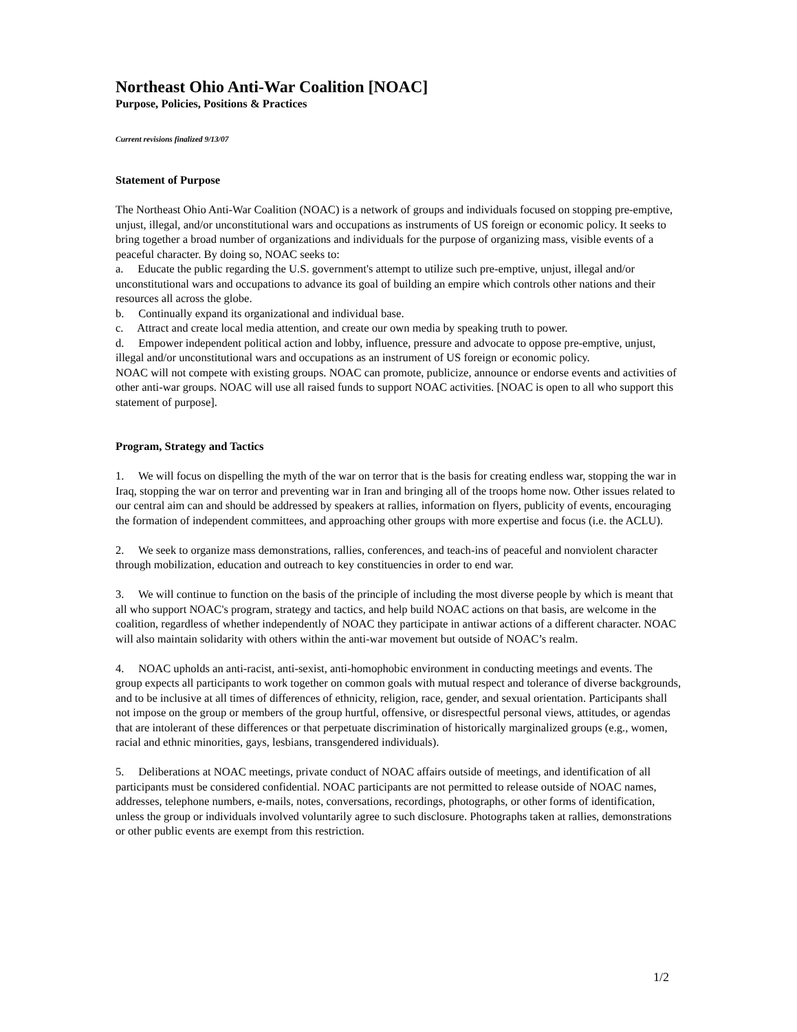Northeast Ohio Anti-War Coalition [NOAC]
Purpose, Policies, Positions & Practices
Current revisions finalized 9/13/07
Statement of Purpose
The Northeast Ohio Anti-War Coalition (NOAC) is a network of groups and individuals focused on stopping pre-emptive, unjust, illegal, and/or unconstitutional wars and occupations as instruments of US foreign or economic policy. It seeks to bring together a broad number of organizations and individuals for the purpose of organizing mass, visible events of a peaceful character. By doing so, NOAC seeks to:
a. Educate the public regarding the U.S. government's attempt to utilize such pre-emptive, unjust, illegal and/or unconstitutional wars and occupations to advance its goal of building an empire which controls other nations and their resources all across the globe.
b. Continually expand its organizational and individual base.
c. Attract and create local media attention, and create our own media by speaking truth to power.
d. Empower independent political action and lobby, influence, pressure and advocate to oppose pre-emptive, unjust, illegal and/or unconstitutional wars and occupations as an instrument of US foreign or economic policy.
NOAC will not compete with existing groups. NOAC can promote, publicize, announce or endorse events and activities of other anti-war groups. NOAC will use all raised funds to support NOAC activities. [NOAC is open to all who support this statement of purpose].
Program, Strategy and Tactics
1. We will focus on dispelling the myth of the war on terror that is the basis for creating endless war, stopping the war in Iraq, stopping the war on terror and preventing war in Iran and bringing all of the troops home now. Other issues related to our central aim can and should be addressed by speakers at rallies, information on flyers, publicity of events, encouraging the formation of independent committees, and approaching other groups with more expertise and focus (i.e. the ACLU).
2. We seek to organize mass demonstrations, rallies, conferences, and teach-ins of peaceful and nonviolent character through mobilization, education and outreach to key constituencies in order to end war.
3. We will continue to function on the basis of the principle of including the most diverse people by which is meant that all who support NOAC's program, strategy and tactics, and help build NOAC actions on that basis, are welcome in the coalition, regardless of whether independently of NOAC they participate in antiwar actions of a different character. NOAC will also maintain solidarity with others within the anti-war movement but outside of NOAC’s realm.
4. NOAC upholds an anti-racist, anti-sexist, anti-homophobic environment in conducting meetings and events. The group expects all participants to work together on common goals with mutual respect and tolerance of diverse backgrounds, and to be inclusive at all times of differences of ethnicity, religion, race, gender, and sexual orientation. Participants shall not impose on the group or members of the group hurtful, offensive, or disrespectful personal views, attitudes, or agendas that are intolerant of these differences or that perpetuate discrimination of historically marginalized groups (e.g., women, racial and ethnic minorities, gays, lesbians, transgendered individuals).
5. Deliberations at NOAC meetings, private conduct of NOAC affairs outside of meetings, and identification of all participants must be considered confidential. NOAC participants are not permitted to release outside of NOAC names, addresses, telephone numbers, e-mails, notes, conversations, recordings, photographs, or other forms of identification, unless the group or individuals involved voluntarily agree to such disclosure. Photographs taken at rallies, demonstrations or other public events are exempt from this restriction.
1/2